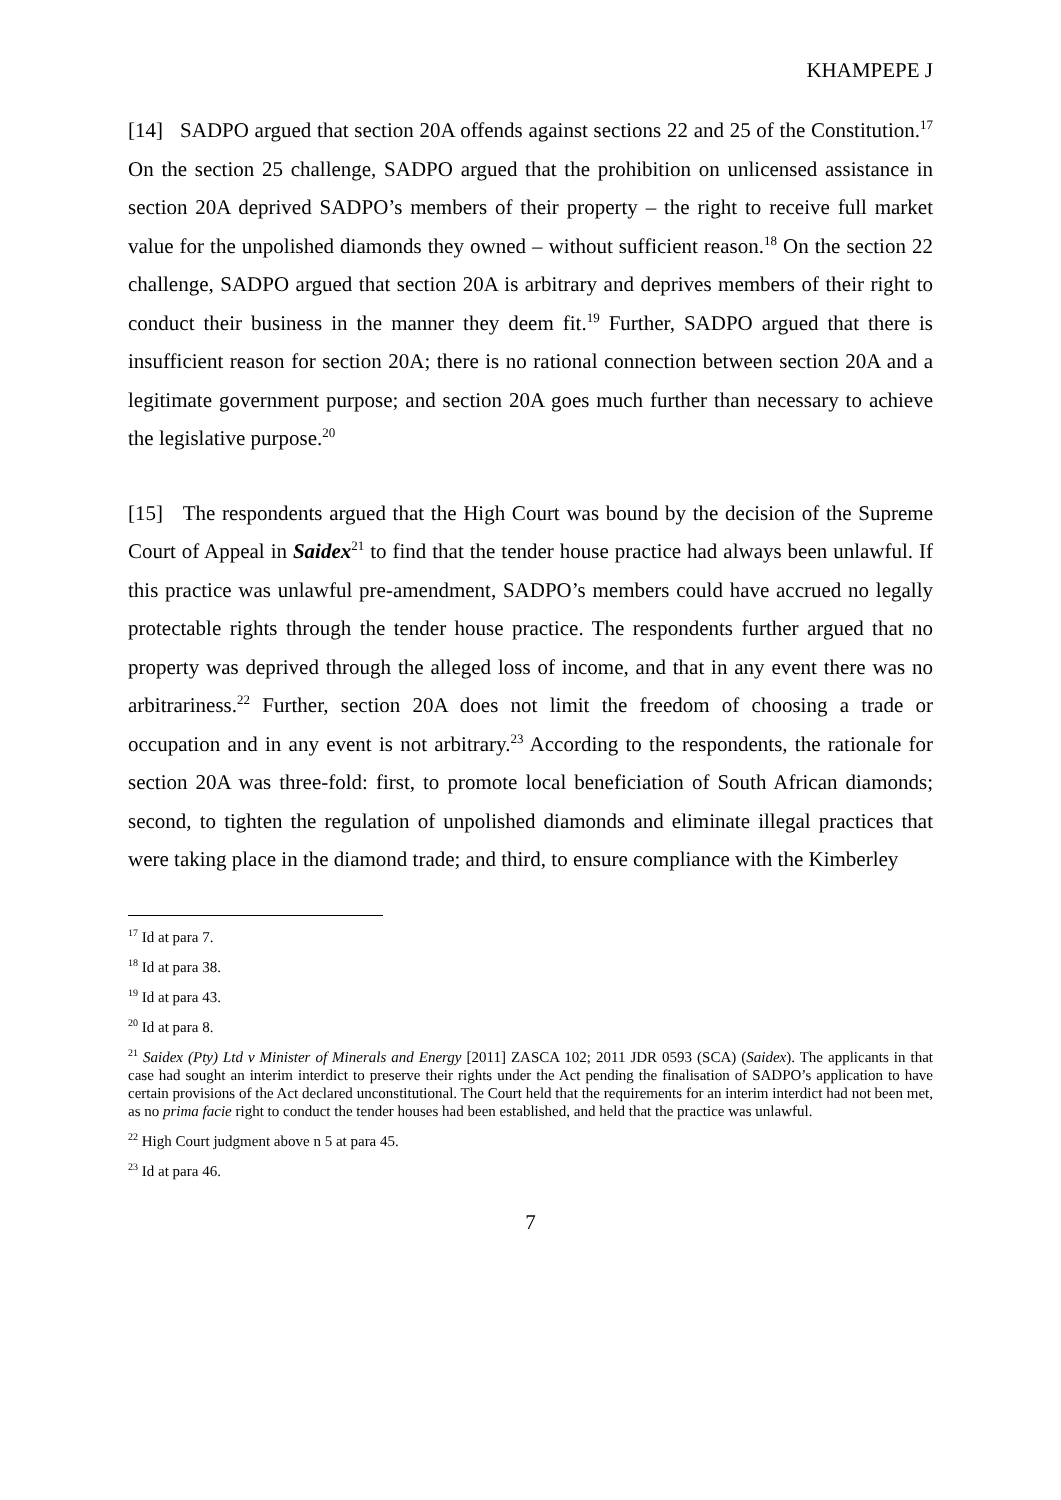KHAMPEPE J
[14] SADPO argued that section 20A offends against sections 22 and 25 of the Constitution.<sup>17</sup> On the section 25 challenge, SADPO argued that the prohibition on unlicensed assistance in section 20A deprived SADPO’s members of their property – the right to receive full market value for the unpolished diamonds they owned – without sufficient reason.<sup>18</sup> On the section 22 challenge, SADPO argued that section 20A is arbitrary and deprives members of their right to conduct their business in the manner they deem fit.<sup>19</sup> Further, SADPO argued that there is insufficient reason for section 20A; there is no rational connection between section 20A and a legitimate government purpose; and section 20A goes much further than necessary to achieve the legislative purpose.<sup>20</sup>
[15] The respondents argued that the High Court was bound by the decision of the Supreme Court of Appeal in Saidex<sup>21</sup> to find that the tender house practice had always been unlawful. If this practice was unlawful pre-amendment, SADPO’s members could have accrued no legally protectable rights through the tender house practice. The respondents further argued that no property was deprived through the alleged loss of income, and that in any event there was no arbitrariness.<sup>22</sup> Further, section 20A does not limit the freedom of choosing a trade or occupation and in any event is not arbitrary.<sup>23</sup> According to the respondents, the rationale for section 20A was three-fold: first, to promote local beneficiation of South African diamonds; second, to tighten the regulation of unpolished diamonds and eliminate illegal practices that were taking place in the diamond trade; and third, to ensure compliance with the Kimberley
<sup>17</sup> Id at para 7.
<sup>18</sup> Id at para 38.
<sup>19</sup> Id at para 43.
<sup>20</sup> Id at para 8.
<sup>21</sup> Saidex (Pty) Ltd v Minister of Minerals and Energy [2011] ZASCA 102; 2011 JDR 0593 (SCA) (Saidex). The applicants in that case had sought an interim interdict to preserve their rights under the Act pending the finalisation of SADPO’s application to have certain provisions of the Act declared unconstitutional. The Court held that the requirements for an interim interdict had not been met, as no prima facie right to conduct the tender houses had been established, and held that the practice was unlawful.
<sup>22</sup> High Court judgment above n 5 at para 45.
<sup>23</sup> Id at para 46.
7